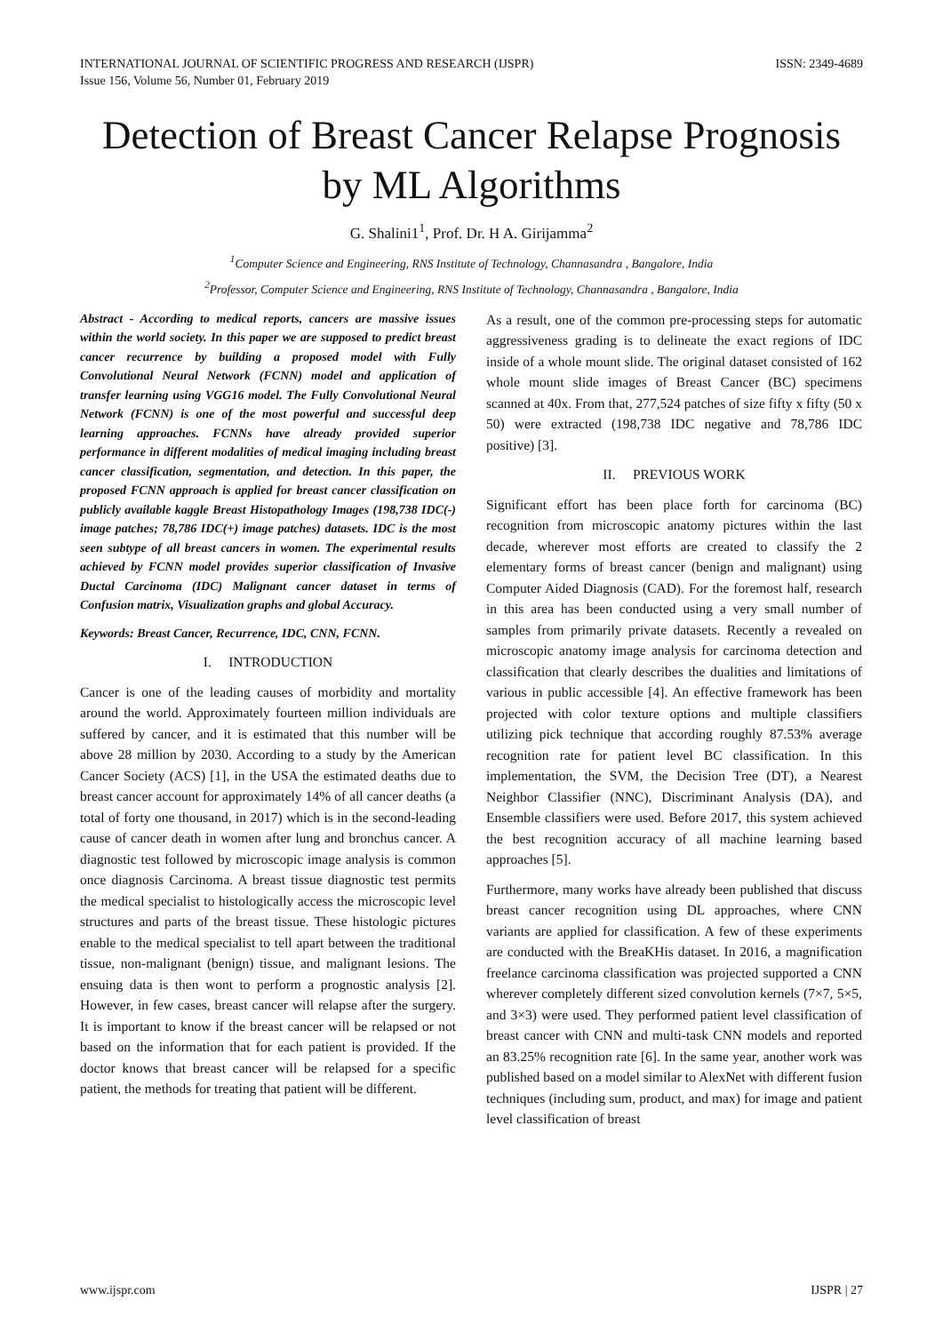INTERNATIONAL JOURNAL OF SCIENTIFIC PROGRESS AND RESEARCH (IJSPR)
Issue 156, Volume 56, Number 01, February 2019
ISSN: 2349-4689
Detection of Breast Cancer Relapse Prognosis by ML Algorithms
G. Shalini1<sup>1</sup>, Prof. Dr. H A. Girijamma<sup>2</sup>
<sup>1</sup> Computer Science and Engineering, RNS Institute of Technology, Channasandra , Bangalore, India
<sup>2</sup> Professor, Computer Science and Engineering, RNS Institute of Technology, Channasandra , Bangalore, India
Abstract - According to medical reports, cancers are massive issues within the world society. In this paper we are supposed to predict breast cancer recurrence by building a proposed model with Fully Convolutional Neural Network (FCNN) model and application of transfer learning using VGG16 model. The Fully Convolutional Neural Network (FCNN) is one of the most powerful and successful deep learning approaches. FCNNs have already provided superior performance in different modalities of medical imaging including breast cancer classification, segmentation, and detection. In this paper, the proposed FCNN approach is applied for breast cancer classification on publicly available kaggle Breast Histopathology Images (198,738 IDC(-) image patches; 78,786 IDC(+) image patches) datasets. IDC is the most seen subtype of all breast cancers in women. The experimental results achieved by FCNN model provides superior classification of Invasive Ductal Carcinoma (IDC) Malignant cancer dataset in terms of Confusion matrix, Visualization graphs and global Accuracy.
Keywords: Breast Cancer, Recurrence, IDC, CNN, FCNN.
I. INTRODUCTION
Cancer is one of the leading causes of morbidity and mortality around the world. Approximately fourteen million individuals are suffered by cancer, and it is estimated that this number will be above 28 million by 2030. According to a study by the American Cancer Society (ACS) [1], in the USA the estimated deaths due to breast cancer account for approximately 14% of all cancer deaths (a total of forty one thousand, in 2017) which is in the second-leading cause of cancer death in women after lung and bronchus cancer. A diagnostic test followed by microscopic image analysis is common once diagnosis Carcinoma. A breast tissue diagnostic test permits the medical specialist to histologically access the microscopic level structures and parts of the breast tissue. These histologic pictures enable to the medical specialist to tell apart between the traditional tissue, non-malignant (benign) tissue, and malignant lesions. The ensuing data is then wont to perform a prognostic analysis [2]. However, in few cases, breast cancer will relapse after the surgery. It is important to know if the breast cancer will be relapsed or not based on the information that for each patient is provided. If the doctor knows that breast cancer will be relapsed for a specific patient, the methods for treating that patient will be different.
As a result, one of the common pre-processing steps for automatic aggressiveness grading is to delineate the exact regions of IDC inside of a whole mount slide. The original dataset consisted of 162 whole mount slide images of Breast Cancer (BC) specimens scanned at 40x. From that, 277,524 patches of size fifty x fifty (50 x 50) were extracted (198,738 IDC negative and 78,786 IDC positive) [3].
II. PREVIOUS WORK
Significant effort has been place forth for carcinoma (BC) recognition from microscopic anatomy pictures within the last decade, wherever most efforts are created to classify the 2 elementary forms of breast cancer (benign and malignant) using Computer Aided Diagnosis (CAD). For the foremost half, research in this area has been conducted using a very small number of samples from primarily private datasets. Recently a revealed on microscopic anatomy image analysis for carcinoma detection and classification that clearly describes the dualities and limitations of various in public accessible [4]. An effective framework has been projected with color texture options and multiple classifiers utilizing pick technique that according roughly 87.53% average recognition rate for patient level BC classification. In this implementation, the SVM, the Decision Tree (DT), a Nearest Neighbor Classifier (NNC), Discriminant Analysis (DA), and Ensemble classifiers were used. Before 2017, this system achieved the best recognition accuracy of all machine learning based approaches [5].
Furthermore, many works have already been published that discuss breast cancer recognition using DL approaches, where CNN variants are applied for classification. A few of these experiments are conducted with the BreaKHis dataset. In 2016, a magnification freelance carcinoma classification was projected supported a CNN wherever completely different sized convolution kernels (7×7, 5×5, and 3×3) were used. They performed patient level classification of breast cancer with CNN and multi-task CNN models and reported an 83.25% recognition rate [6]. In the same year, another work was published based on a model similar to AlexNet with different fusion techniques (including sum, product, and max) for image and patient level classification of breast
www.ijspr.com IJSPR | 27